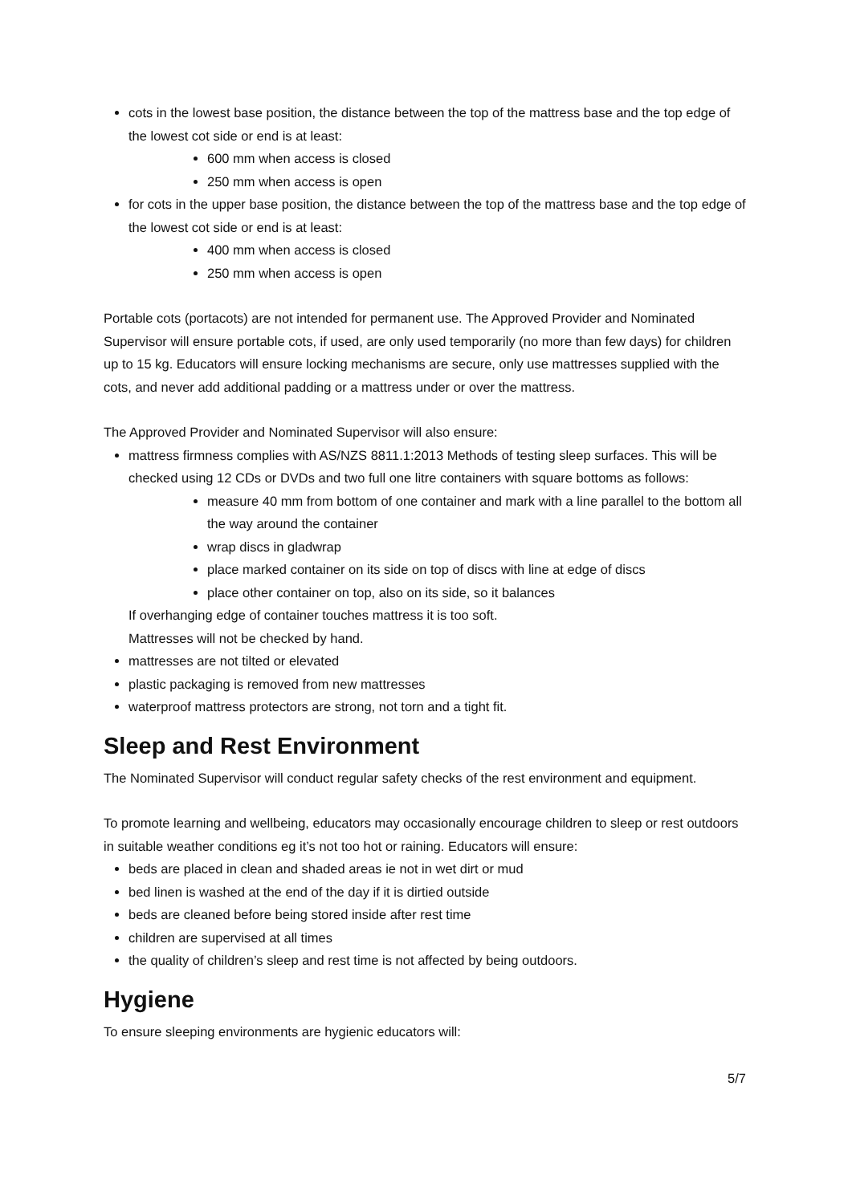cots in the lowest base position, the distance between the top of the mattress base and the top edge of the lowest cot side or end is at least:
600 mm when access is closed
250 mm when access is open
for cots in the upper base position, the distance between the top of the mattress base and the top edge of the lowest cot side or end is at least:
400 mm when access is closed
250 mm when access is open
Portable cots (portacots) are not intended for permanent use. The Approved Provider and Nominated Supervisor will ensure portable cots, if used, are only used temporarily (no more than few days) for children up to 15 kg. Educators will ensure locking mechanisms are secure, only use mattresses supplied with the cots, and never add additional padding or a mattress under or over the mattress.
The Approved Provider and Nominated Supervisor will also ensure:
mattress firmness complies with AS/NZS 8811.1:2013 Methods of testing sleep surfaces. This will be checked using 12 CDs or DVDs and two full one litre containers with square bottoms as follows:
measure 40 mm from bottom of one container and mark with a line parallel to the bottom all the way around the container
wrap discs in gladwrap
place marked container on its side on top of discs with line at edge of discs
place other container on top, also on its side, so it balances
If overhanging edge of container touches mattress it is too soft.
Mattresses will not be checked by hand.
mattresses are not tilted or elevated
plastic packaging is removed from new mattresses
waterproof mattress protectors are strong, not torn and a tight fit.
Sleep and Rest Environment
The Nominated Supervisor will conduct regular safety checks of the rest environment and equipment.
To promote learning and wellbeing, educators may occasionally encourage children to sleep or rest outdoors in suitable weather conditions eg it’s not too hot or raining. Educators will ensure:
beds are placed in clean and shaded areas ie not in wet dirt or mud
bed linen is washed at the end of the day if it is dirtied outside
beds are cleaned before being stored inside after rest time
children are supervised at all times
the quality of children’s sleep and rest time is not affected by being outdoors.
Hygiene
To ensure sleeping environments are hygienic educators will:
5/7